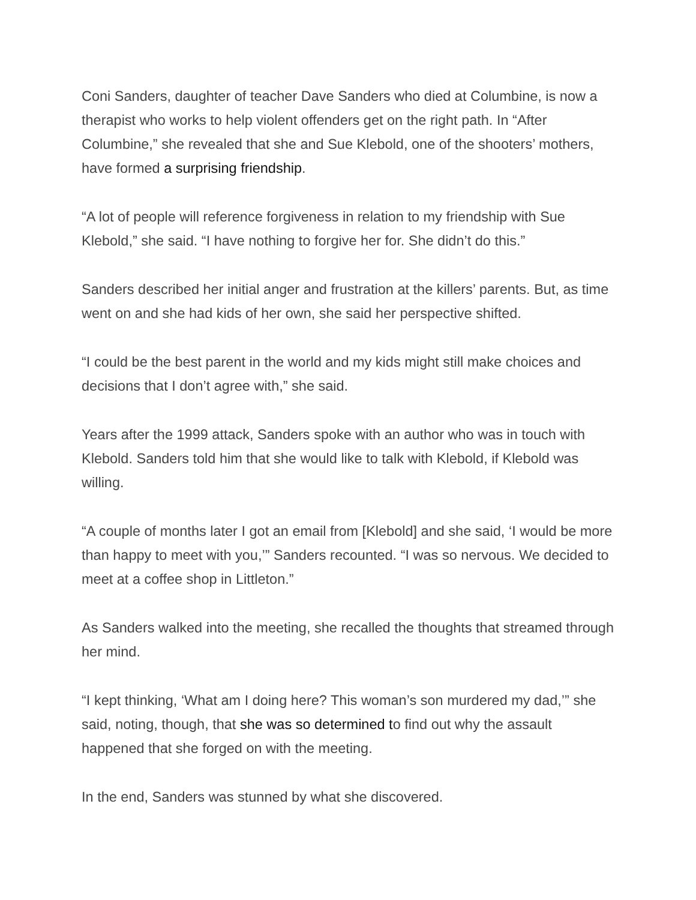Coni Sanders, daughter of teacher Dave Sanders who died at Columbine, is now a therapist who works to help violent offenders get on the right path. In “After Columbine,” she revealed that she and Sue Klebold, one of the shooters’ mothers, have formed a surprising friendship.
“A lot of people will reference forgiveness in relation to my friendship with Sue Klebold,” she said. “I have nothing to forgive her for. She didn’t do this.”
Sanders described her initial anger and frustration at the killers’ parents. But, as time went on and she had kids of her own, she said her perspective shifted.
“I could be the best parent in the world and my kids might still make choices and decisions that I don’t agree with,” she said.
Years after the 1999 attack, Sanders spoke with an author who was in touch with Klebold. Sanders told him that she would like to talk with Klebold, if Klebold was willing.
“A couple of months later I got an email from [Klebold] and she said, ‘I would be more than happy to meet with you,’” Sanders recounted. “I was so nervous. We decided to meet at a coffee shop in Littleton.”
As Sanders walked into the meeting, she recalled the thoughts that streamed through her mind.
“I kept thinking, ‘What am I doing here? This woman’s son murdered my dad,’” she said, noting, though, that she was so determined to find out why the assault happened that she forged on with the meeting.
In the end, Sanders was stunned by what she discovered.